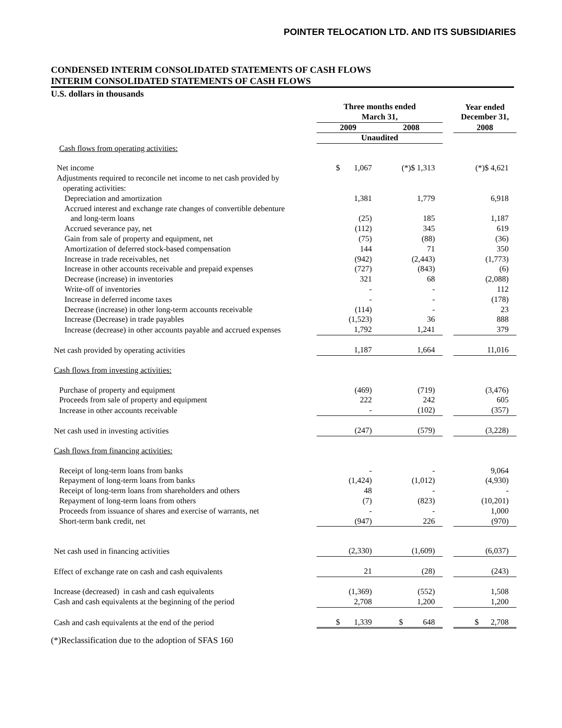POINTER TELOCATION LTD. AND ITS SUBSIDIARIES
CONDENSED INTERIM CONSOLIDATED STATEMENTS OF CASH FLOWS
INTERIM CONSOLIDATED STATEMENTS OF CASH FLOWS
U.S. dollars in thousands
| | Three months ended March 31, | | | | Year ended December 31, |
| | 2009 | | 2008 | | 2008 |
| | Unaudited | | | | |
| Cash flows from operating activities: | | | | | |
| Net income | $ 1,067 | | (*)$ 1,313 | | (*)$ 4,621 |
| Adjustments required to reconcile net income to net cash provided by operating activities: | | | | | |
| Depreciation and amortization | 1,381 | | 1,779 | | 6,918 |
| Accrued interest and exchange rate changes of convertible debenture and long-term loans | (25) | | 185 | | 1,187 |
| Accrued severance pay, net | (112) | | 345 | | 619 |
| Gain from sale of property and equipment, net | (75) | | (88) | | (36) |
| Amortization of deferred stock-based compensation | 144 | | 71 | | 350 |
| Increase in trade receivables, net | (942) | | (2,443) | | (1,773) |
| Increase in other accounts receivable and prepaid expenses | (727) | | (843) | | (6) |
| Decrease (increase) in inventories | 321 | | 68 | | (2,088) |
| Write-off of inventories | - | | - | | 112 |
| Increase in deferred income taxes | - | | - | | (178) |
| Decrease (increase) in other long-term accounts receivable | (114) | | - | | 23 |
| Increase (Decrease) in trade payables | (1,523) | | 36 | | 888 |
| Increase (decrease) in other accounts payable and accrued expenses | 1,792 | | 1,241 | | 379 |
| Net cash provided by operating activities | 1,187 | | 1,664 | | 11,016 |
| Cash flows from investing activities: | | | | | |
| Purchase of property and equipment | (469) | | (719) | | (3,476) |
| Proceeds from sale of property and equipment | 222 | | 242 | | 605 |
| Increase in other accounts receivable | - | | (102) | | (357) |
| Net cash used in investing activities | (247) | | (579) | | (3,228) |
| Cash flows from financing activities: | | | | | |
| Receipt of long-term loans from banks | - | | - | | 9,064 |
| Repayment of long-term loans from banks | (1,424) | | (1,012) | | (4,930) |
| Receipt of long-term loans from shareholders and others | 48 | | - | | - |
| Repayment of long-term loans from others | (7) | | (823) | | (10,201) |
| Proceeds from issuance of shares and exercise of warrants, net | - | | - | | 1,000 |
| Short-term bank credit, net | (947) | | 226 | | (970) |
| Net cash used in financing activities | (2,330) | | (1,609) | | (6,037) |
| Effect of exchange rate on cash and cash equivalents | 21 | | (28) | | (243) |
| Increase (decreased) in cash and cash equivalents | (1,369) | | (552) | | 1,508 |
| Cash and cash equivalents at the beginning of the period | 2,708 | | 1,200 | | 1,200 |
| Cash and cash equivalents at the end of the period | $ 1,339 | | $ 648 | | $ 2,708 |
(*)Reclassification due to the adoption of SFAS 160